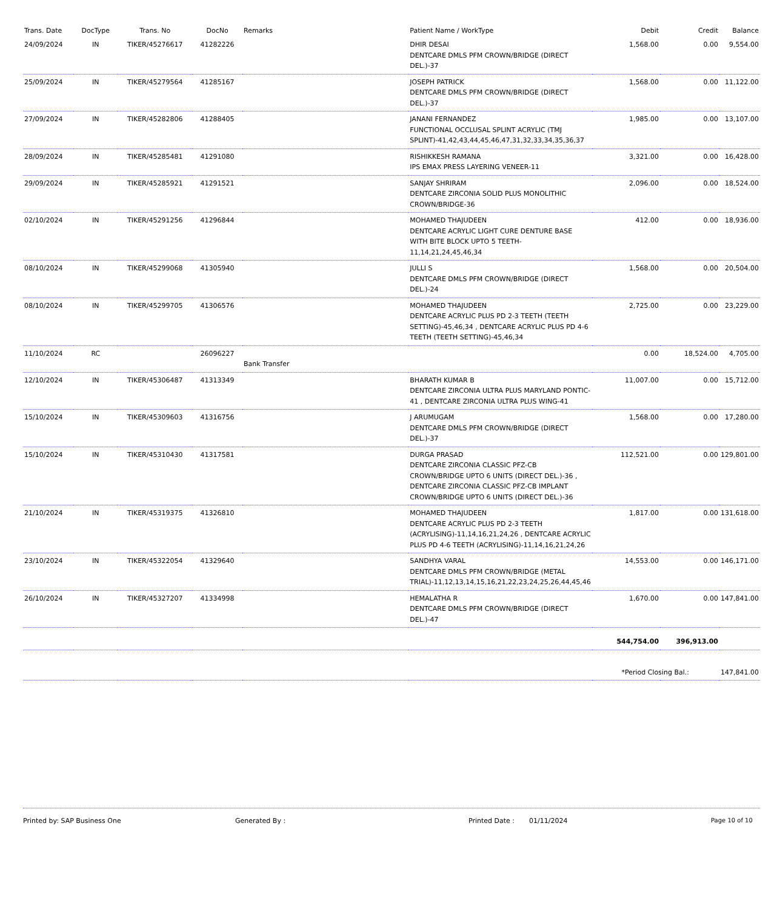| Trans. Date | DocType | Trans. No | DocNo | Remarks | Patient Name / WorkType | Debit | Credit | Balance |
| --- | --- | --- | --- | --- | --- | --- | --- | --- |
| 24/09/2024 | IN | TIKER/45276617 | 41282226 | | DHIR DESAI DENTCARE DMLS PFM CROWN/BRIDGE (DIRECT DEL.)-37 | 1,568.00 | 0.00 | 9,554.00 |
| 25/09/2024 | IN | TIKER/45279564 | 41285167 | | JOSEPH PATRICK DENTCARE DMLS PFM CROWN/BRIDGE (DIRECT DEL.)-37 | 1,568.00 | 0.00 | 11,122.00 |
| 27/09/2024 | IN | TIKER/45282806 | 41288405 | | JANANI FERNANDEZ FUNCTIONAL OCCLUSAL SPLINT ACRYLIC (TMJ SPLINT)-41,42,43,44,45,46,47,31,32,33,34,35,36,37 | 1,985.00 | 0.00 | 13,107.00 |
| 28/09/2024 | IN | TIKER/45285481 | 41291080 | | RISHIKKESH RAMANA IPS EMAX PRESS LAYERING VENEER-11 | 3,321.00 | 0.00 | 16,428.00 |
| 29/09/2024 | IN | TIKER/45285921 | 41291521 | | SANJAY SHRIRAM DENTCARE ZIRCONIA SOLID PLUS MONOLITHIC CROWN/BRIDGE-36 | 2,096.00 | 0.00 | 18,524.00 |
| 02/10/2024 | IN | TIKER/45291256 | 41296844 | | MOHAMED THAJUDEEN DENTCARE ACRYLIC LIGHT CURE DENTURE BASE WITH BITE BLOCK UPTO 5 TEETH-11,14,21,24,45,46,34 | 412.00 | 0.00 | 18,936.00 |
| 08/10/2024 | IN | TIKER/45299068 | 41305940 | | JULLI S DENTCARE DMLS PFM CROWN/BRIDGE (DIRECT DEL.)-24 | 1,568.00 | 0.00 | 20,504.00 |
| 08/10/2024 | IN | TIKER/45299705 | 41306576 | | MOHAMED THAJUDEEN DENTCARE ACRYLIC PLUS PD 2-3 TEETH (TEETH SETTING)-45,46,34 , DENTCARE ACRYLIC PLUS PD 4-6 TEETH (TEETH SETTING)-45,46,34 | 2,725.00 | 0.00 | 23,229.00 |
| 11/10/2024 | RC | | 26096227 | Bank Transfer | | 0.00 | 18,524.00 | 4,705.00 |
| 12/10/2024 | IN | TIKER/45306487 | 41313349 | | BHARATH KUMAR B DENTCARE ZIRCONIA ULTRA PLUS MARYLAND PONTIC-41 , DENTCARE ZIRCONIA ULTRA PLUS WING-41 | 11,007.00 | 0.00 | 15,712.00 |
| 15/10/2024 | IN | TIKER/45309603 | 41316756 | | J ARUMUGAM DENTCARE DMLS PFM CROWN/BRIDGE (DIRECT DEL.)-37 | 1,568.00 | 0.00 | 17,280.00 |
| 15/10/2024 | IN | TIKER/45310430 | 41317581 | | DURGA PRASAD DENTCARE ZIRCONIA CLASSIC PFZ-CB CROWN/BRIDGE UPTO 6 UNITS (DIRECT DEL.)-36 , DENTCARE ZIRCONIA CLASSIC PFZ-CB IMPLANT CROWN/BRIDGE UPTO 6 UNITS (DIRECT DEL.)-36 | 112,521.00 | 0.00 | 129,801.00 |
| 21/10/2024 | IN | TIKER/45319375 | 41326810 | | MOHAMED THAJUDEEN DENTCARE ACRYLIC PLUS PD 2-3 TEETH (ACRYLISING)-11,14,16,21,24,26 , DENTCARE ACRYLIC PLUS PD 4-6 TEETH (ACRYLISING)-11,14,16,21,24,26 | 1,817.00 | 0.00 | 131,618.00 |
| 23/10/2024 | IN | TIKER/45322054 | 41329640 | | SANDHYA VARAL DENTCARE DMLS PFM CROWN/BRIDGE (METAL TRIAL)-11,12,13,14,15,16,21,22,23,24,25,26,44,45,46 | 14,553.00 | 0.00 | 146,171.00 |
| 26/10/2024 | IN | TIKER/45327207 | 41334998 | | HEMALATHA R DENTCARE DMLS PFM CROWN/BRIDGE (DIRECT DEL.)-47 | 1,670.00 | 0.00 | 147,841.00 |
| | | | | | | 544,754.00 | 396,913.00 | |
| | | | | | | *Period Closing Bal.: | | 147,841.00 |
Printed by: SAP Business One Generated By : Printed Date : 01/11/2024 Page 10 of 10